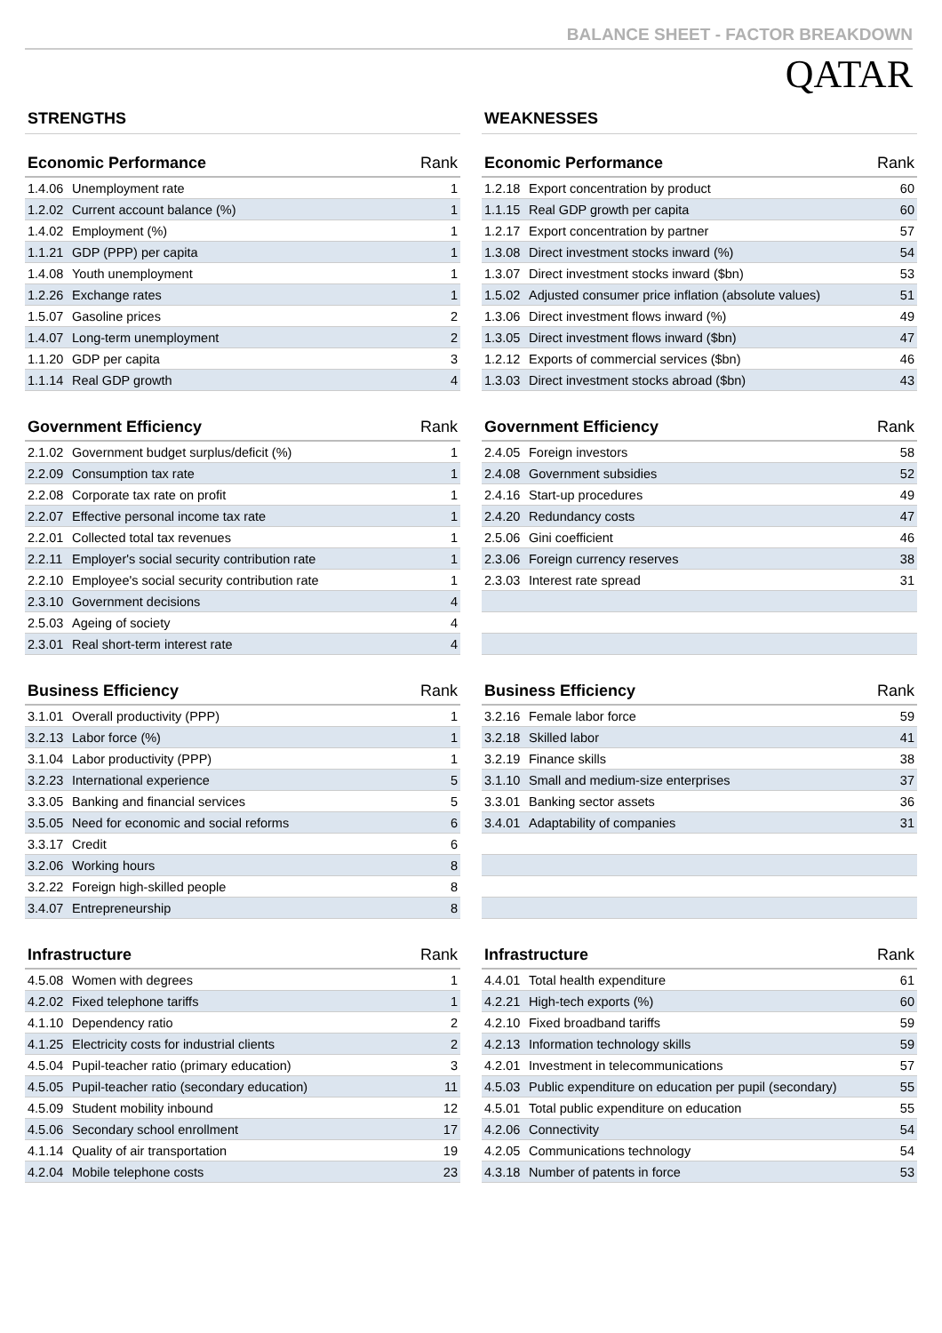BALANCE SHEET - FACTOR BREAKDOWN
QATAR
STRENGTHS
| Economic Performance | | Rank |
| --- | --- | --- |
| 1.4.06 | Unemployment rate | 1 |
| 1.2.02 | Current account balance (%) | 1 |
| 1.4.02 | Employment (%) | 1 |
| 1.1.21 | GDP (PPP) per capita | 1 |
| 1.4.08 | Youth unemployment | 1 |
| 1.2.26 | Exchange rates | 1 |
| 1.5.07 | Gasoline prices | 2 |
| 1.4.07 | Long-term unemployment | 2 |
| 1.1.20 | GDP per capita | 3 |
| 1.1.14 | Real GDP growth | 4 |
| Government Efficiency | | Rank |
| --- | --- | --- |
| 2.1.02 | Government budget surplus/deficit (%) | 1 |
| 2.2.09 | Consumption tax rate | 1 |
| 2.2.08 | Corporate tax rate on profit | 1 |
| 2.2.07 | Effective personal income tax rate | 1 |
| 2.2.01 | Collected total tax revenues | 1 |
| 2.2.11 | Employer's social security contribution rate | 1 |
| 2.2.10 | Employee's social security contribution rate | 1 |
| 2.3.10 | Government decisions | 4 |
| 2.5.03 | Ageing of society | 4 |
| 2.3.01 | Real short-term interest rate | 4 |
| Business Efficiency | | Rank |
| --- | --- | --- |
| 3.1.01 | Overall productivity (PPP) | 1 |
| 3.2.13 | Labor force (%) | 1 |
| 3.1.04 | Labor productivity (PPP) | 1 |
| 3.2.23 | International experience | 5 |
| 3.3.05 | Banking and financial services | 5 |
| 3.5.05 | Need for economic and social reforms | 6 |
| 3.3.17 | Credit | 6 |
| 3.2.06 | Working hours | 8 |
| 3.2.22 | Foreign high-skilled people | 8 |
| 3.4.07 | Entrepreneurship | 8 |
| Infrastructure | | Rank |
| --- | --- | --- |
| 4.5.08 | Women with degrees | 1 |
| 4.2.02 | Fixed telephone tariffs | 1 |
| 4.1.10 | Dependency ratio | 2 |
| 4.1.25 | Electricity costs for industrial clients | 2 |
| 4.5.04 | Pupil-teacher ratio (primary education) | 3 |
| 4.5.05 | Pupil-teacher ratio (secondary education) | 11 |
| 4.5.09 | Student mobility inbound | 12 |
| 4.5.06 | Secondary school enrollment | 17 |
| 4.1.14 | Quality of air transportation | 19 |
| 4.2.04 | Mobile telephone costs | 23 |
WEAKNESSES
| Economic Performance | | Rank |
| --- | --- | --- |
| 1.2.18 | Export concentration by product | 60 |
| 1.1.15 | Real GDP growth per capita | 60 |
| 1.2.17 | Export concentration by partner | 57 |
| 1.3.08 | Direct investment stocks inward (%) | 54 |
| 1.3.07 | Direct investment stocks inward ($bn) | 53 |
| 1.5.02 | Adjusted consumer price inflation (absolute values) | 51 |
| 1.3.06 | Direct investment flows inward (%) | 49 |
| 1.3.05 | Direct investment flows inward ($bn) | 47 |
| 1.2.12 | Exports of commercial services ($bn) | 46 |
| 1.3.03 | Direct investment stocks abroad ($bn) | 43 |
| Government Efficiency | | Rank |
| --- | --- | --- |
| 2.4.05 | Foreign investors | 58 |
| 2.4.08 | Government subsidies | 52 |
| 2.4.16 | Start-up procedures | 49 |
| 2.4.20 | Redundancy costs | 47 |
| 2.5.06 | Gini coefficient | 46 |
| 2.3.06 | Foreign currency reserves | 38 |
| 2.3.03 | Interest rate spread | 31 |
| Business Efficiency | | Rank |
| --- | --- | --- |
| 3.2.16 | Female labor force | 59 |
| 3.2.18 | Skilled labor | 41 |
| 3.2.19 | Finance skills | 38 |
| 3.1.10 | Small and medium-size enterprises | 37 |
| 3.3.01 | Banking sector assets | 36 |
| 3.4.01 | Adaptability of companies | 31 |
| Infrastructure | | Rank |
| --- | --- | --- |
| 4.4.01 | Total health expenditure | 61 |
| 4.2.21 | High-tech exports (%) | 60 |
| 4.2.10 | Fixed broadband tariffs | 59 |
| 4.2.13 | Information technology skills | 59 |
| 4.2.01 | Investment in telecommunications | 57 |
| 4.5.03 | Public expenditure on education per pupil (secondary) | 55 |
| 4.5.01 | Total public expenditure on education | 55 |
| 4.2.06 | Connectivity | 54 |
| 4.2.05 | Communications technology | 54 |
| 4.3.18 | Number of patents in force | 53 |